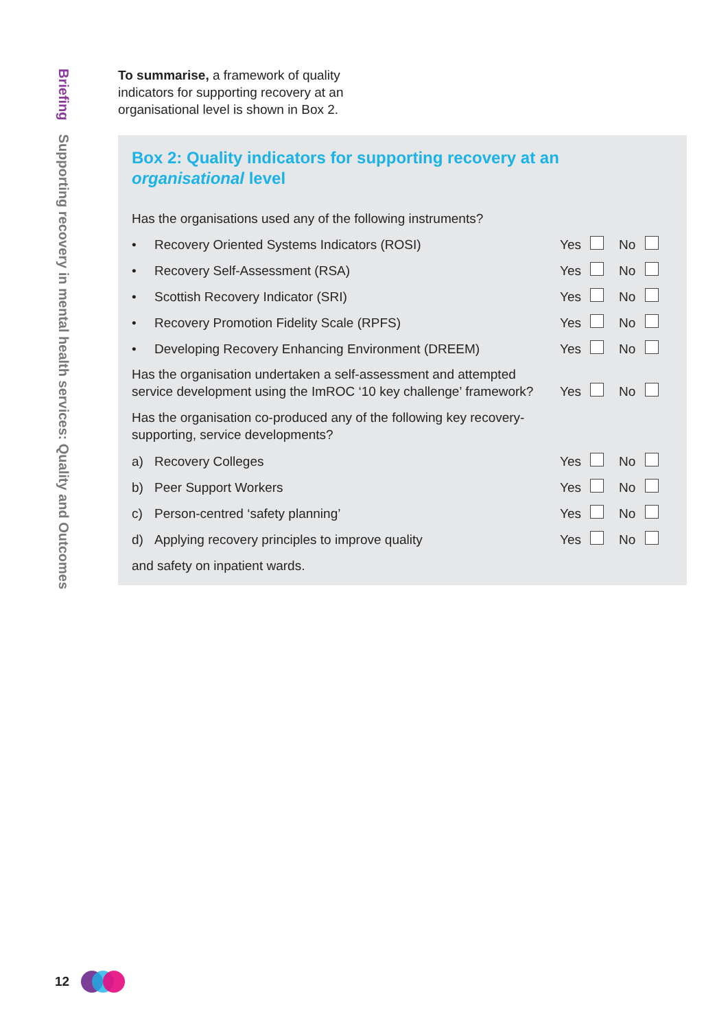Briefing Supporting recovery in mental health services: Quality and Outcomes
To summarise, a framework of quality indicators for supporting recovery at an organisational level is shown in Box 2.
Box 2: Quality indicators for supporting recovery at an organisational level
| Has the organisations used any of the following instruments? | | | |
| • | Recovery Oriented Systems Indicators (ROSI) | Yes | No |
| • | Recovery Self-Assessment (RSA) | Yes | No |
| • | Scottish Recovery Indicator (SRI) | Yes | No |
| • | Recovery Promotion Fidelity Scale (RPFS) | Yes | No |
| • | Developing Recovery Enhancing Environment (DREEM) | Yes | No |
| Has the organisation undertaken a self-assessment and attempted service development using the ImROC ‘10 key challenge’ framework? | | Yes | No |
| Has the organisation co-produced any of the following key recovery-supporting, service developments? | | | |
| a) | Recovery Colleges | Yes | No |
| b) | Peer Support Workers | Yes | No |
| c) | Person-centred ‘safety planning’ | Yes | No |
| d) | Applying recovery principles to improve quality | Yes | No |
| and safety on inpatient wards. | | | |
12